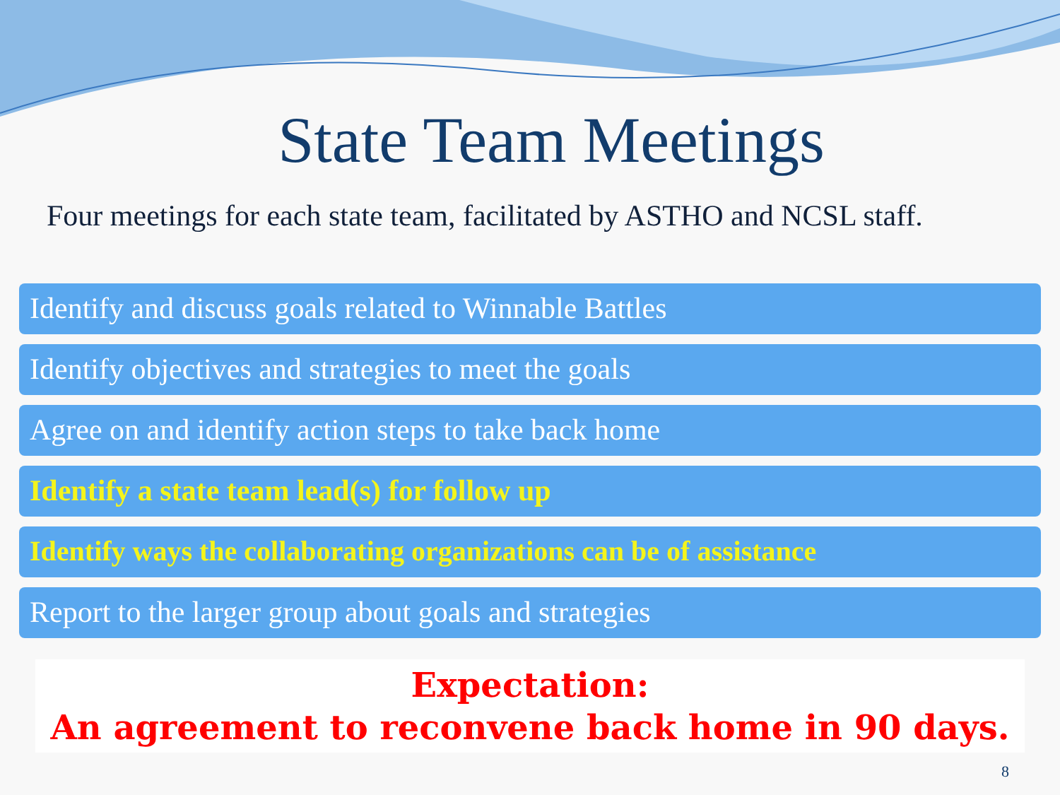State Team Meetings
Four meetings for each state team, facilitated by ASTHO and NCSL staff.
Identify and discuss goals related to Winnable Battles
Identify objectives and strategies to meet the goals
Agree on and identify action steps to take back home
Identify a state team lead(s) for follow up
Identify ways the collaborating organizations can be of assistance
Report to the larger group about goals and strategies
Expectation:
An agreement to reconvene back home in 90 days.
8